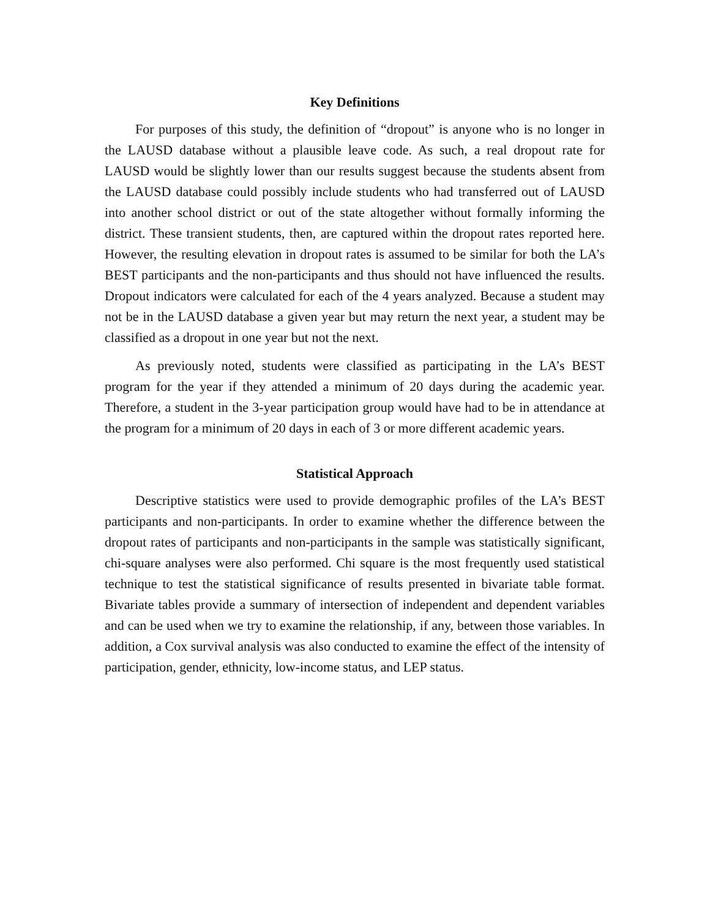Key Definitions
For purposes of this study, the definition of “dropout” is anyone who is no longer in the LAUSD database without a plausible leave code. As such, a real dropout rate for LAUSD would be slightly lower than our results suggest because the students absent from the LAUSD database could possibly include students who had transferred out of LAUSD into another school district or out of the state altogether without formally informing the district. These transient students, then, are captured within the dropout rates reported here. However, the resulting elevation in dropout rates is assumed to be similar for both the LA’s BEST participants and the non-participants and thus should not have influenced the results. Dropout indicators were calculated for each of the 4 years analyzed. Because a student may not be in the LAUSD database a given year but may return the next year, a student may be classified as a dropout in one year but not the next.
As previously noted, students were classified as participating in the LA’s BEST program for the year if they attended a minimum of 20 days during the academic year. Therefore, a student in the 3-year participation group would have had to be in attendance at the program for a minimum of 20 days in each of 3 or more different academic years.
Statistical Approach
Descriptive statistics were used to provide demographic profiles of the LA’s BEST participants and non-participants. In order to examine whether the difference between the dropout rates of participants and non-participants in the sample was statistically significant, chi-square analyses were also performed. Chi square is the most frequently used statistical technique to test the statistical significance of results presented in bivariate table format. Bivariate tables provide a summary of intersection of independent and dependent variables and can be used when we try to examine the relationship, if any, between those variables. In addition, a Cox survival analysis was also conducted to examine the effect of the intensity of participation, gender, ethnicity, low-income status, and LEP status.